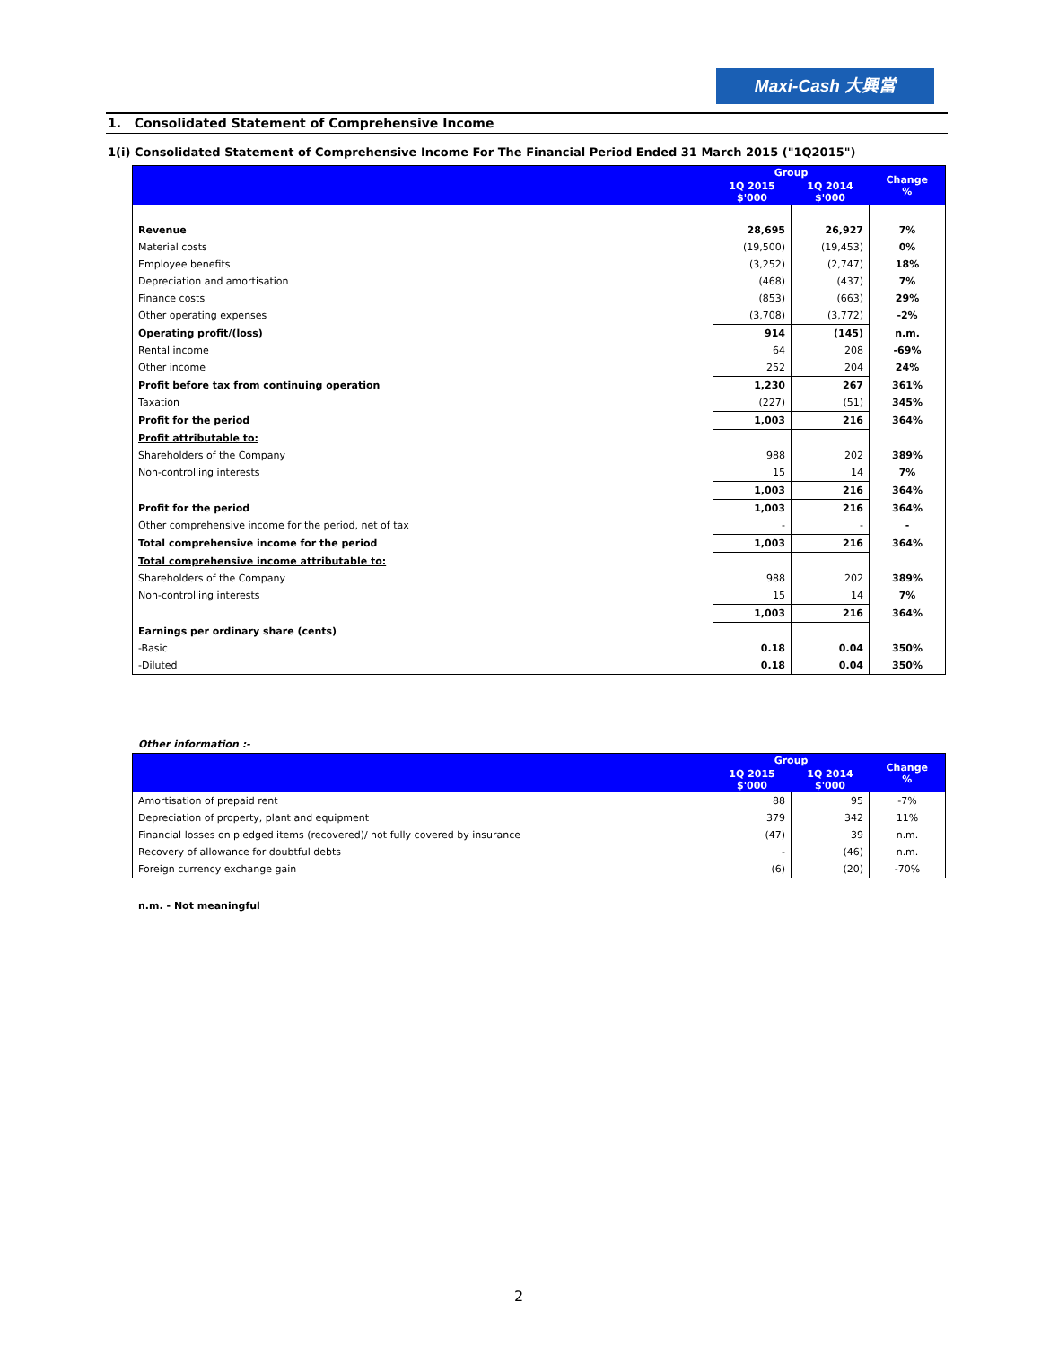Maxi-Cash 大興當
1. Consolidated Statement of Comprehensive Income
1(i) Consolidated Statement of Comprehensive Income For The Financial Period Ended 31 March 2015 ("1Q2015")
| | Group | | Change % |
| --- | --- | --- | --- |
| | 1Q 2015 $'000 | 1Q 2014 $'000 | |
| Revenue | 28,695 | 26,927 | 7% |
| Material costs | (19,500) | (19,453) | 0% |
| Employee benefits | (3,252) | (2,747) | 18% |
| Depreciation and amortisation | (468) | (437) | 7% |
| Finance costs | (853) | (663) | 29% |
| Other operating expenses | (3,708) | (3,772) | -2% |
| Operating profit/(loss) | 914 | (145) | n.m. |
| Rental income | 64 | 208 | -69% |
| Other income | 252 | 204 | 24% |
| Profit before tax from continuing operation | 1,230 | 267 | 361% |
| Taxation | (227) | (51) | 345% |
| Profit for the period | 1,003 | 216 | 364% |
| Profit attributable to: | | | |
| Shareholders of the Company | 988 | 202 | 389% |
| Non-controlling interests | 15 | 14 | 7% |
| | 1,003 | 216 | 364% |
| Profit for the period | 1,003 | 216 | 364% |
| Other comprehensive income for the period, net of tax | - | - | - |
| Total comprehensive income for the period | 1,003 | 216 | 364% |
| Total comprehensive income attributable to: | | | |
| Shareholders of the Company | 988 | 202 | 389% |
| Non-controlling interests | 15 | 14 | 7% |
| | 1,003 | 216 | 364% |
| Earnings per ordinary share (cents) | | | |
| -Basic | 0.18 | 0.04 | 350% |
| -Diluted | 0.18 | 0.04 | 350% |
Other information :-
| | Group | | Change % |
| --- | --- | --- | --- |
| | 1Q 2015 $'000 | 1Q 2014 $'000 | |
| Amortisation of prepaid rent | 88 | 95 | -7% |
| Depreciation of property, plant and equipment | 379 | 342 | 11% |
| Financial losses on pledged items (recovered)/ not fully covered by insurance | (47) | 39 | n.m. |
| Recovery of allowance for doubtful debts | - | (46) | n.m. |
| Foreign currency exchange gain | (6) | (20) | -70% |
n.m. - Not meaningful
2